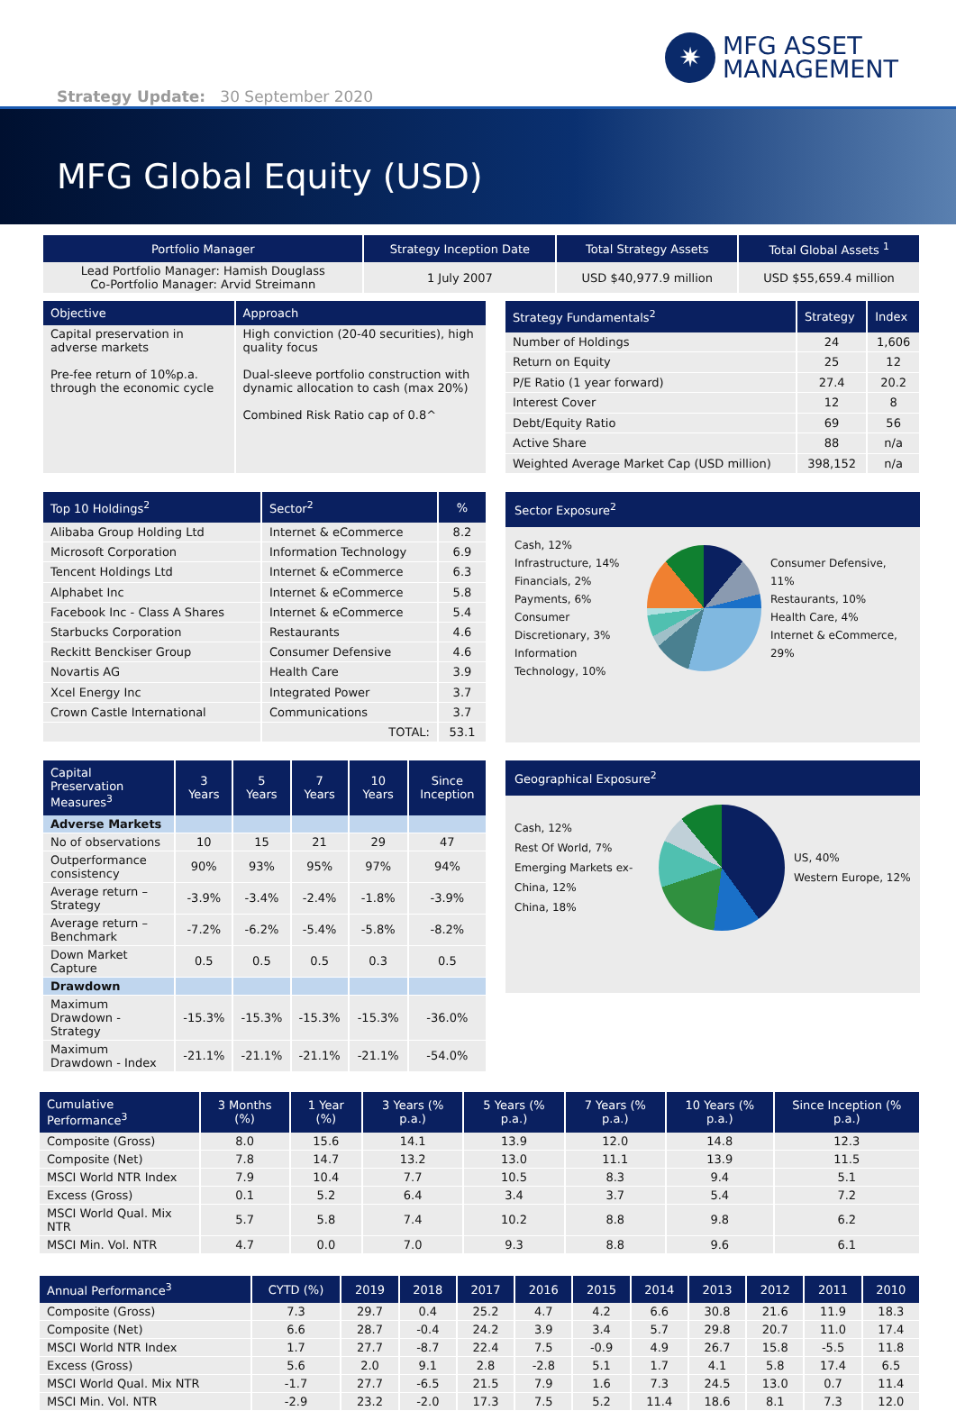✷
MFG ASSET
MANAGEMENT
Strategy Update: 30 September 2020
MFG Global Equity (USD)
| Portfolio Manager | Strategy Inception Date | Total Strategy Assets | Total Global Assets <sup>1</sup> |
| --- | --- | --- | --- |
| Lead Portfolio Manager: Hamish Douglass Co-Portfolio Manager: Arvid Streimann | 1 July 2007 | USD $40,977.9 million | USD $55,659.4 million |
| Objective | Approach |
| --- | --- |
| Capital preservation in adverse markets Pre-fee return of 10%p.a. through the economic cycle | High conviction (20-40 securities), high quality focus Dual-sleeve portfolio construction with dynamic allocation to cash (max 20%) Combined Risk Ratio cap of 0.8^ |
| Strategy Fundamentals<sup>2</sup> | Strategy | Index |
| --- | --- | --- |
| Number of Holdings | 24 | 1,606 |
| Return on Equity | 25 | 12 |
| P/E Ratio (1 year forward) | 27.4 | 20.2 |
| Interest Cover | 12 | 8 |
| Debt/Equity Ratio | 69 | 56 |
| Active Share | 88 | n/a |
| Weighted Average Market Cap (USD million) | 398,152 | n/a |
| Top 10 Holdings<sup>2</sup> | Sector<sup>2</sup> | % |
| --- | --- | --- |
| Alibaba Group Holding Ltd | Internet & eCommerce | 8.2 |
| Microsoft Corporation | Information Technology | 6.9 |
| Tencent Holdings Ltd | Internet & eCommerce | 6.3 |
| Alphabet Inc | Internet & eCommerce | 5.8 |
| Facebook Inc - Class A Shares | Internet & eCommerce | 5.4 |
| Starbucks Corporation | Restaurants | 4.6 |
| Reckitt Benckiser Group | Consumer Defensive | 4.6 |
| Novartis AG | Health Care | 3.9 |
| Xcel Energy Inc | Integrated Power | 3.7 |
| Crown Castle International | Communications | 3.7 |
| | TOTAL: | 53.1 |
Sector Exposure<sup>2</sup>
Cash, 12%
Infrastructure, 14%
Financials, 2%
Payments, 6%
Consumer Discretionary, 3%
Information Technology, 10%
Consumer Defensive, 11%
Restaurants, 10%
Health Care, 4%
Internet & eCommerce, 29%
| Capital Preservation Measures<sup>3</sup> | 3 Years | 5 Years | 7 Years | 10 Years | Since Inception |
| --- | --- | --- | --- | --- | --- |
| Adverse Markets | | | | | |
| No of observations | 10 | 15 | 21 | 29 | 47 |
| Outperformance consistency | 90% | 93% | 95% | 97% | 94% |
| Average return – Strategy | -3.9% | -3.4% | -2.4% | -1.8% | -3.9% |
| Average return – Benchmark | -7.2% | -6.2% | -5.4% | -5.8% | -8.2% |
| Down Market Capture | 0.5 | 0.5 | 0.5 | 0.3 | 0.5 |
| Drawdown | | | | | |
| Maximum Drawdown - Strategy | -15.3% | -15.3% | -15.3% | -15.3% | -36.0% |
| Maximum Drawdown - Index | -21.1% | -21.1% | -21.1% | -21.1% | -54.0% |
Geographical Exposure<sup>2</sup>
Cash, 12%
Rest Of World, 7%
Emerging Markets ex-China, 12%
China, 18%
US, 40%
Western Europe, 12%
| Cumulative Performance<sup>3</sup> | 3 Months (%) | 1 Year (%) | 3 Years (% p.a.) | 5 Years (% p.a.) | 7 Years (% p.a.) | 10 Years (% p.a.) | Since Inception (% p.a.) |
| --- | --- | --- | --- | --- | --- | --- | --- |
| Composite (Gross) | 8.0 | 15.6 | 14.1 | 13.9 | 12.0 | 14.8 | 12.3 |
| Composite (Net) | 7.8 | 14.7 | 13.2 | 13.0 | 11.1 | 13.9 | 11.5 |
| MSCI World NTR Index | 7.9 | 10.4 | 7.7 | 10.5 | 8.3 | 9.4 | 5.1 |
| Excess (Gross) | 0.1 | 5.2 | 6.4 | 3.4 | 3.7 | 5.4 | 7.2 |
| MSCI World Qual. Mix NTR | 5.7 | 5.8 | 7.4 | 10.2 | 8.8 | 9.8 | 6.2 |
| MSCI Min. Vol. NTR | 4.7 | 0.0 | 7.0 | 9.3 | 8.8 | 9.6 | 6.1 |
| Annual Performance<sup>3</sup> | CYTD (%) | 2019 | 2018 | 2017 | 2016 | 2015 | 2014 | 2013 | 2012 | 2011 | 2010 |
| --- | --- | --- | --- | --- | --- | --- | --- | --- | --- | --- | --- |
| Composite (Gross) | 7.3 | 29.7 | 0.4 | 25.2 | 4.7 | 4.2 | 6.6 | 30.8 | 21.6 | 11.9 | 18.3 |
| Composite (Net) | 6.6 | 28.7 | -0.4 | 24.2 | 3.9 | 3.4 | 5.7 | 29.8 | 20.7 | 11.0 | 17.4 |
| MSCI World NTR Index | 1.7 | 27.7 | -8.7 | 22.4 | 7.5 | -0.9 | 4.9 | 26.7 | 15.8 | -5.5 | 11.8 |
| Excess (Gross) | 5.6 | 2.0 | 9.1 | 2.8 | -2.8 | 5.1 | 1.7 | 4.1 | 5.8 | 17.4 | 6.5 |
| MSCI World Qual. Mix NTR | -1.7 | 27.7 | -6.5 | 21.5 | 7.9 | 1.6 | 7.3 | 24.5 | 13.0 | 0.7 | 11.4 |
| MSCI Min. Vol. NTR | -2.9 | 23.2 | -2.0 | 17.3 | 7.5 | 5.2 | 11.4 | 18.6 | 8.1 | 7.3 | 12.0 |